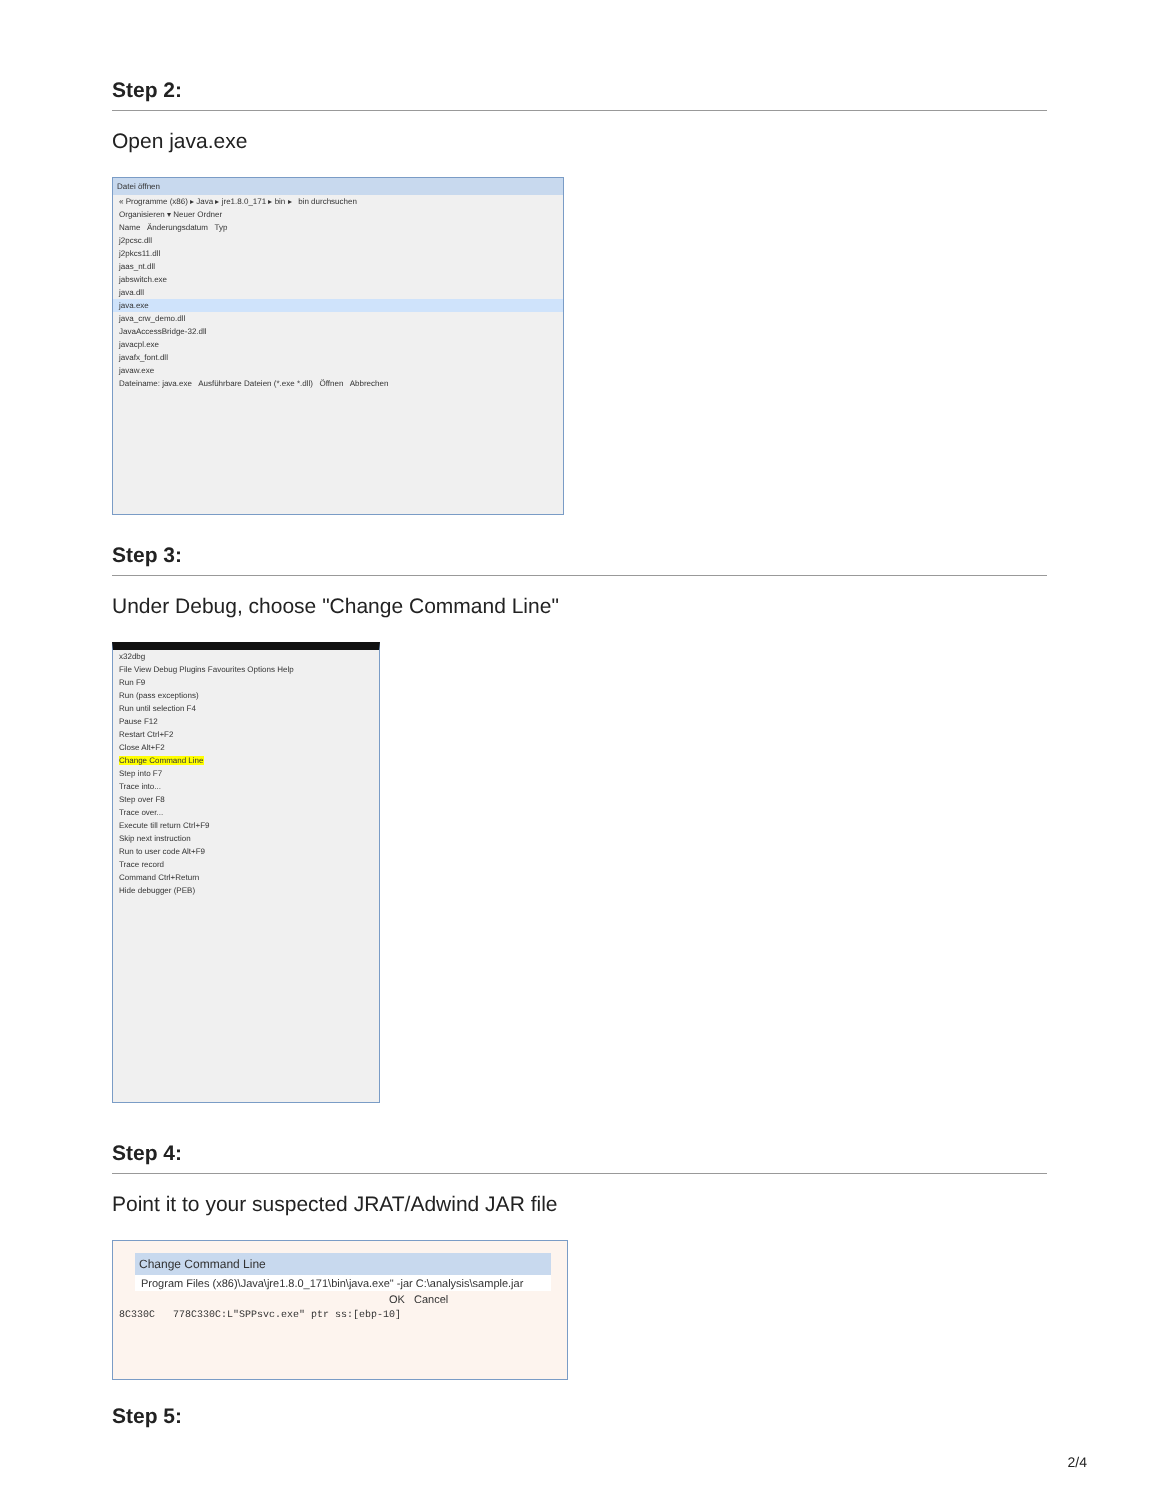Step 2:
Open java.exe
Datei öffnen
« Programme (x86) ▸ Java ▸ jre1.8.0_171 ▸ bin ▸ bin durchsuchen
Organisieren ▾ Neuer Ordner
Name Änderungsdatum Typ
j2pcsc.dll
j2pkcs11.dll
jaas_nt.dll
jabswitch.exe
java.dll
java.exe
java_crw_demo.dll
JavaAccessBridge-32.dll
javacpl.exe
javafx_font.dll
javaw.exe
Dateiname: java.exe Ausführbare Dateien (*.exe *.dll) Öffnen Abbrechen
Step 3:
Under Debug, choose "Change Command Line"
x32dbg
File View Debug Plugins Favourites Options Help
Run F9
Run (pass exceptions)
Run until selection F4
Pause F12
Restart Ctrl+F2
Close Alt+F2
Change Command Line
Step into F7
Trace into...
Step over F8
Trace over...
Execute till return Ctrl+F9
Skip next instruction
Run to user code Alt+F9
Trace record
Command Ctrl+Return
Hide debugger (PEB)
Step 4:
Point it to your suspected JRAT/Adwind JAR file
Change Command Line
Program Files (x86)\Java\jre1.8.0_171\bin\java.exe" -jar C:\analysis\sample.jar
OK Cancel
8C330C 778C330C:L"SPPsvc.exe" ptr ss:[ebp-10]
Step 5:
2/4